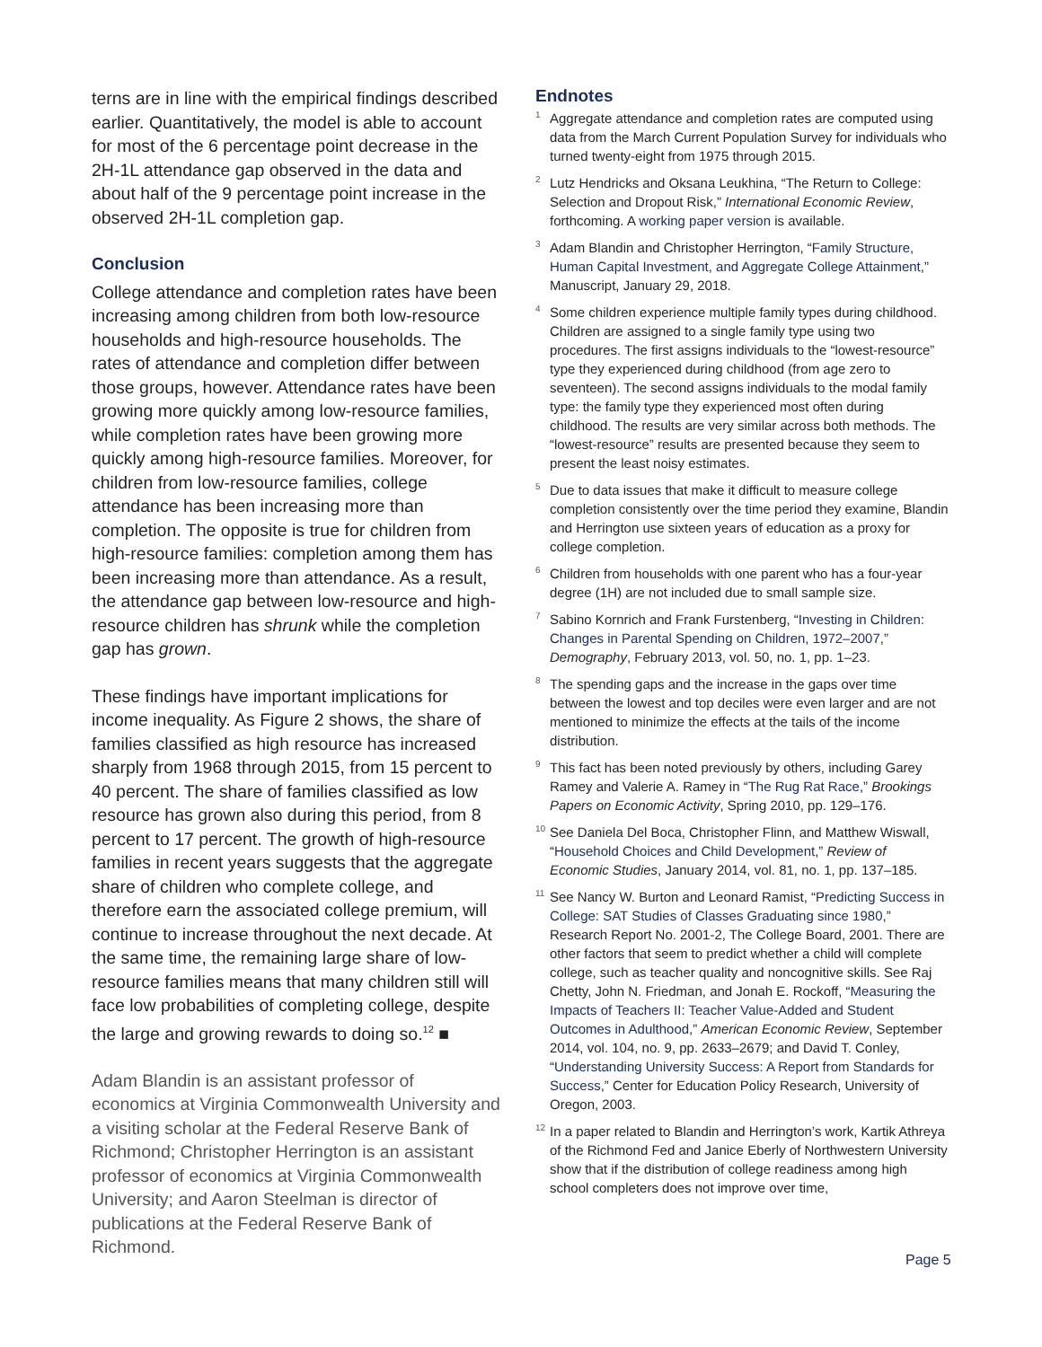terns are in line with the empirical findings described earlier. Quantitatively, the model is able to account for most of the 6 percentage point decrease in the 2H-1L attendance gap observed in the data and about half of the 9 percentage point increase in the observed 2H-1L completion gap.
Conclusion
College attendance and completion rates have been increasing among children from both low-resource households and high-resource households. The rates of attendance and completion differ between those groups, however. Attendance rates have been growing more quickly among low-resource families, while completion rates have been growing more quickly among high-resource families. Moreover, for children from low-resource families, college attendance has been increasing more than completion. The opposite is true for children from high-resource families: completion among them has been increasing more than attendance. As a result, the attendance gap between low-resource and high-resource children has shrunk while the completion gap has grown.
These findings have important implications for income inequality. As Figure 2 shows, the share of families classified as high resource has increased sharply from 1968 through 2015, from 15 percent to 40 percent. The share of families classified as low resource has grown also during this period, from 8 percent to 17 percent. The growth of high-resource families in recent years suggests that the aggregate share of children who complete college, and therefore earn the associated college premium, will continue to increase throughout the next decade. At the same time, the remaining large share of low-resource families means that many children still will face low probabilities of completing college, despite the large and growing rewards to doing so.<sup>12</sup> ■
Adam Blandin is an assistant professor of economics at Virginia Commonwealth University and a visiting scholar at the Federal Reserve Bank of Richmond; Christopher Herrington is an assistant professor of economics at Virginia Commonwealth University; and Aaron Steelman is director of publications at the Federal Reserve Bank of Richmond.
Endnotes
<sup>1</sup>
Aggregate attendance and completion rates are computed using data from the March Current Population Survey for individuals who turned twenty-eight from 1975 through 2015.
<sup>2</sup>
Lutz Hendricks and Oksana Leukhina, “The Return to College: Selection and Dropout Risk,” International Economic Review, forthcoming. A working paper version is available.
<sup>3</sup>
Adam Blandin and Christopher Herrington, “Family Structure, Human Capital Investment, and Aggregate College Attainment,” Manuscript, January 29, 2018.
<sup>4</sup>
Some children experience multiple family types during childhood. Children are assigned to a single family type using two procedures. The first assigns individuals to the “lowest-resource” type they experienced during childhood (from age zero to seventeen). The second assigns individuals to the modal family type: the family type they experienced most often during childhood. The results are very similar across both methods. The “lowest-resource” results are presented because they seem to present the least noisy estimates.
<sup>5</sup>
Due to data issues that make it difficult to measure college completion consistently over the time period they examine, Blandin and Herrington use sixteen years of education as a proxy for college completion.
<sup>6</sup>
Children from households with one parent who has a four-year degree (1H) are not included due to small sample size.
<sup>7</sup>
Sabino Kornrich and Frank Furstenberg, “Investing in Children: Changes in Parental Spending on Children, 1972–2007,” Demography, February 2013, vol. 50, no. 1, pp. 1–23.
<sup>8</sup>
The spending gaps and the increase in the gaps over time between the lowest and top deciles were even larger and are not mentioned to minimize the effects at the tails of the income distribution.
<sup>9</sup>
This fact has been noted previously by others, including Garey Ramey and Valerie A. Ramey in “The Rug Rat Race,” Brookings Papers on Economic Activity, Spring 2010, pp. 129–176.
<sup>10</sup>
See Daniela Del Boca, Christopher Flinn, and Matthew Wiswall, “Household Choices and Child Development,” Review of Economic Studies, January 2014, vol. 81, no. 1, pp. 137–185.
<sup>11</sup>
See Nancy W. Burton and Leonard Ramist, “Predicting Success in College: SAT Studies of Classes Graduating since 1980,” Research Report No. 2001-2, The College Board, 2001. There are other factors that seem to predict whether a child will complete college, such as teacher quality and noncognitive skills. See Raj Chetty, John N. Friedman, and Jonah E. Rockoff, “Measuring the Impacts of Teachers II: Teacher Value-Added and Student Outcomes in Adulthood,” American Economic Review, September 2014, vol. 104, no. 9, pp. 2633–2679; and David T. Conley, “Understanding University Success: A Report from Standards for Success,” Center for Education Policy Research, University of Oregon, 2003.
<sup>12</sup>
In a paper related to Blandin and Herrington’s work, Kartik Athreya of the Richmond Fed and Janice Eberly of Northwestern University show that if the distribution of college readiness among high school completers does not improve over time,
Page 5